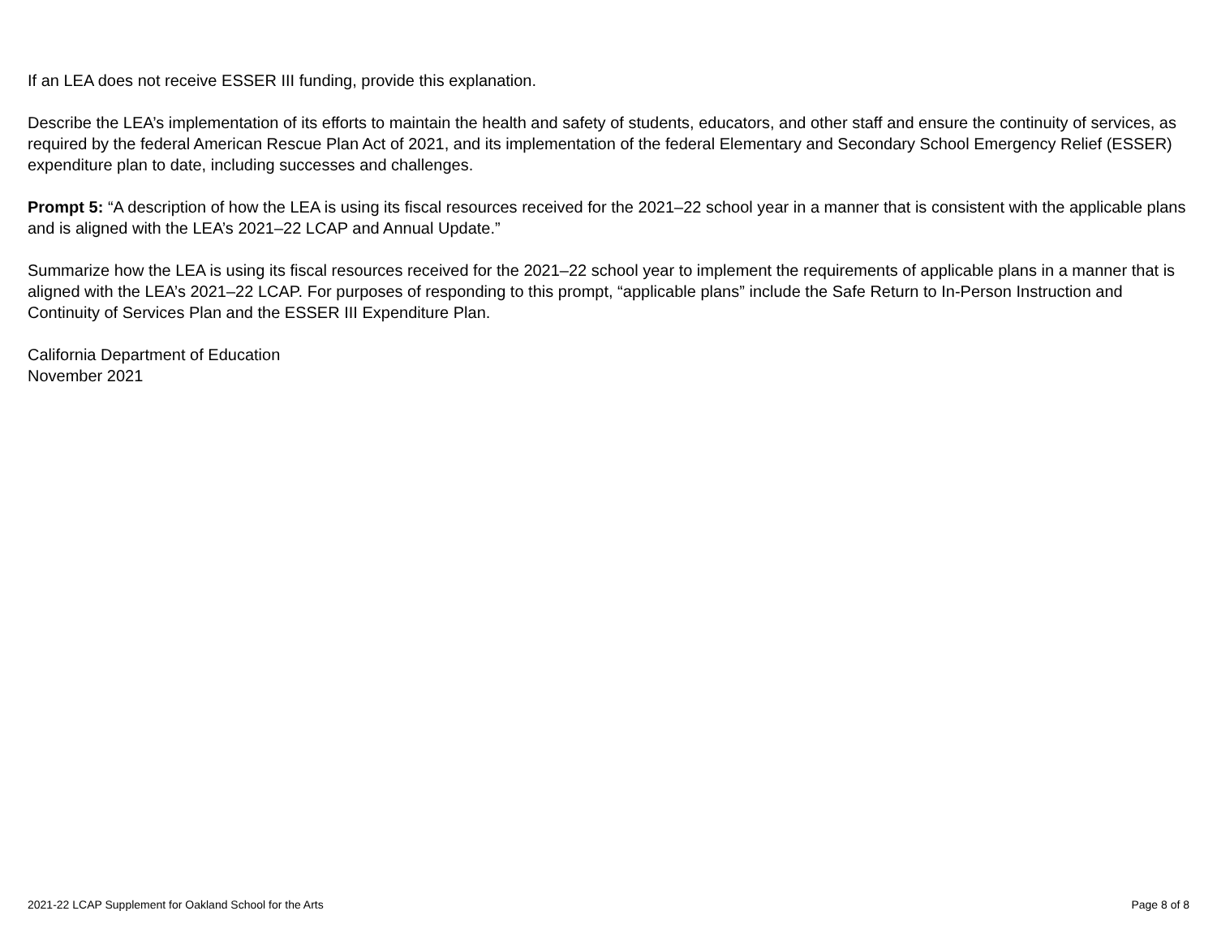If an LEA does not receive ESSER III funding, provide this explanation.
Describe the LEA’s implementation of its efforts to maintain the health and safety of students, educators, and other staff and ensure the continuity of services, as required by the federal American Rescue Plan Act of 2021, and its implementation of the federal Elementary and Secondary School Emergency Relief (ESSER) expenditure plan to date, including successes and challenges.
Prompt 5: “A description of how the LEA is using its fiscal resources received for the 2021–22 school year in a manner that is consistent with the applicable plans and is aligned with the LEA’s 2021–22 LCAP and Annual Update.”
Summarize how the LEA is using its fiscal resources received for the 2021–22 school year to implement the requirements of applicable plans in a manner that is aligned with the LEA’s 2021–22 LCAP. For purposes of responding to this prompt, “applicable plans” include the Safe Return to In-Person Instruction and Continuity of Services Plan and the ESSER III Expenditure Plan.
California Department of Education
November 2021
2021-22 LCAP Supplement for Oakland School for the Arts Page 8 of 8